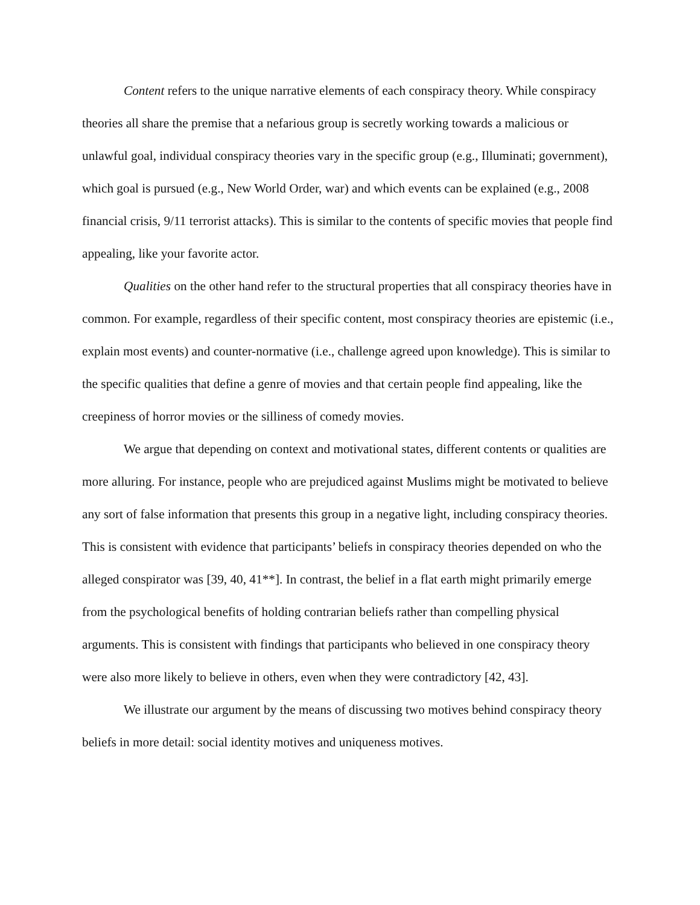Content refers to the unique narrative elements of each conspiracy theory. While conspiracy theories all share the premise that a nefarious group is secretly working towards a malicious or unlawful goal, individual conspiracy theories vary in the specific group (e.g., Illuminati; government), which goal is pursued (e.g., New World Order, war) and which events can be explained (e.g., 2008 financial crisis, 9/11 terrorist attacks). This is similar to the contents of specific movies that people find appealing, like your favorite actor.
Qualities on the other hand refer to the structural properties that all conspiracy theories have in common. For example, regardless of their specific content, most conspiracy theories are epistemic (i.e., explain most events) and counter-normative (i.e., challenge agreed upon knowledge). This is similar to the specific qualities that define a genre of movies and that certain people find appealing, like the creepiness of horror movies or the silliness of comedy movies.
We argue that depending on context and motivational states, different contents or qualities are more alluring. For instance, people who are prejudiced against Muslims might be motivated to believe any sort of false information that presents this group in a negative light, including conspiracy theories. This is consistent with evidence that participants’ beliefs in conspiracy theories depended on who the alleged conspirator was [39, 40, 41**]. In contrast, the belief in a flat earth might primarily emerge from the psychological benefits of holding contrarian beliefs rather than compelling physical arguments. This is consistent with findings that participants who believed in one conspiracy theory were also more likely to believe in others, even when they were contradictory [42, 43].
We illustrate our argument by the means of discussing two motives behind conspiracy theory beliefs in more detail: social identity motives and uniqueness motives.